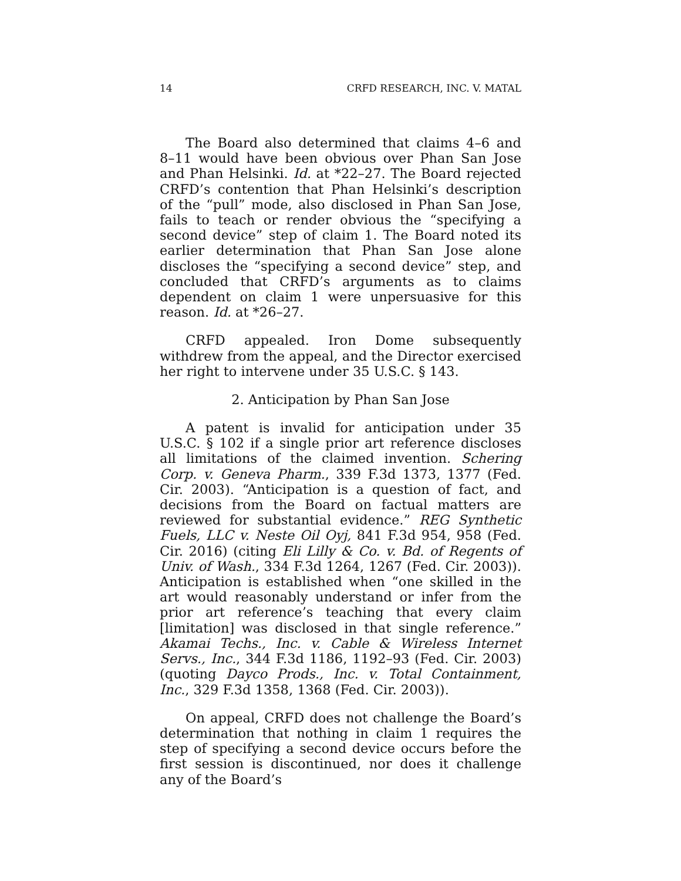14 CRFD RESEARCH, INC. V. MATAL
The Board also determined that claims 4–6 and 8–11 would have been obvious over Phan San Jose and Phan Helsinki. Id. at *22–27. The Board rejected CRFD’s contention that Phan Helsinki’s description of the “pull” mode, also disclosed in Phan San Jose, fails to teach or render obvious the “specifying a second device” step of claim 1. The Board noted its earlier determination that Phan San Jose alone discloses the “specifying a second device” step, and concluded that CRFD’s arguments as to claims dependent on claim 1 were unpersuasive for this reason. Id. at *26–27.
CRFD appealed. Iron Dome subsequently withdrew from the appeal, and the Director exercised her right to intervene under 35 U.S.C. § 143.
2. Anticipation by Phan San Jose
A patent is invalid for anticipation under 35 U.S.C. § 102 if a single prior art reference discloses all limitations of the claimed invention. Schering Corp. v. Geneva Pharm., 339 F.3d 1373, 1377 (Fed. Cir. 2003). “Anticipation is a question of fact, and decisions from the Board on factual matters are reviewed for substantial evidence.” REG Synthetic Fuels, LLC v. Neste Oil Oyj, 841 F.3d 954, 958 (Fed. Cir. 2016) (citing Eli Lilly & Co. v. Bd. of Regents of Univ. of Wash., 334 F.3d 1264, 1267 (Fed. Cir. 2003)). Anticipation is established when “one skilled in the art would reasonably understand or infer from the prior art reference’s teaching that every claim [limitation] was disclosed in that single reference.” Akamai Techs., Inc. v. Cable & Wireless Internet Servs., Inc., 344 F.3d 1186, 1192–93 (Fed. Cir. 2003) (quoting Dayco Prods., Inc. v. Total Containment, Inc., 329 F.3d 1358, 1368 (Fed. Cir. 2003)).
On appeal, CRFD does not challenge the Board’s determination that nothing in claim 1 requires the step of specifying a second device occurs before the first session is discontinued, nor does it challenge any of the Board’s